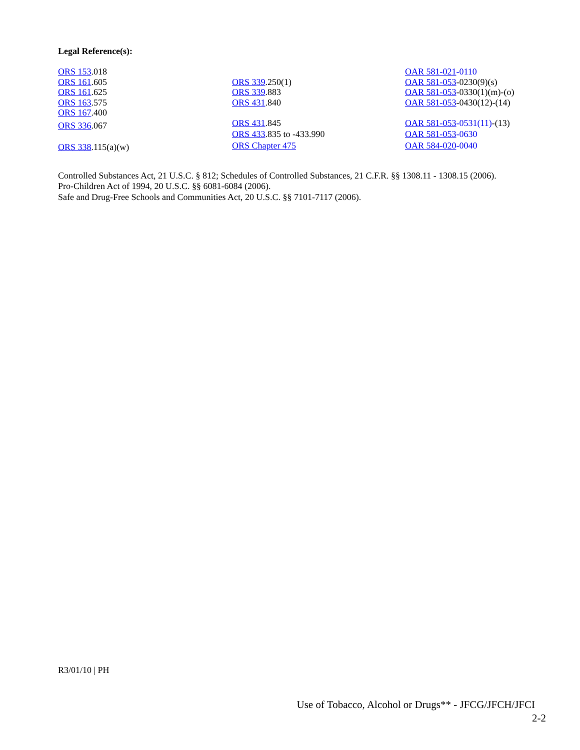Legal Reference(s):
ORS 153.018
ORS 161.605
ORS 161.625
ORS 163.575
ORS 167.400
ORS 336.067
ORS 338.115(a)(w)
ORS 339.250(1)
ORS 339.883
ORS 431.840
ORS 431.845
ORS 433.835 to -433.990
ORS Chapter 475
OAR 581-021-0110
OAR 581-053-0230(9)(s)
OAR 581-053-0330(1)(m)-(o)
OAR 581-053-0430(12)-(14)
OAR 581-053-0531(11)-(13)
OAR 581-053-0630
OAR 584-020-0040
Controlled Substances Act, 21 U.S.C. § 812; Schedules of Controlled Substances, 21 C.F.R. §§ 1308.11 - 1308.15 (2006).
Pro-Children Act of 1994, 20 U.S.C. §§ 6081-6084 (2006).
Safe and Drug-Free Schools and Communities Act, 20 U.S.C. §§ 7101-7117 (2006).
R3/01/10 | PH
Use of Tobacco, Alcohol or Drugs** - JFCG/JFCH/JFCI
2-2